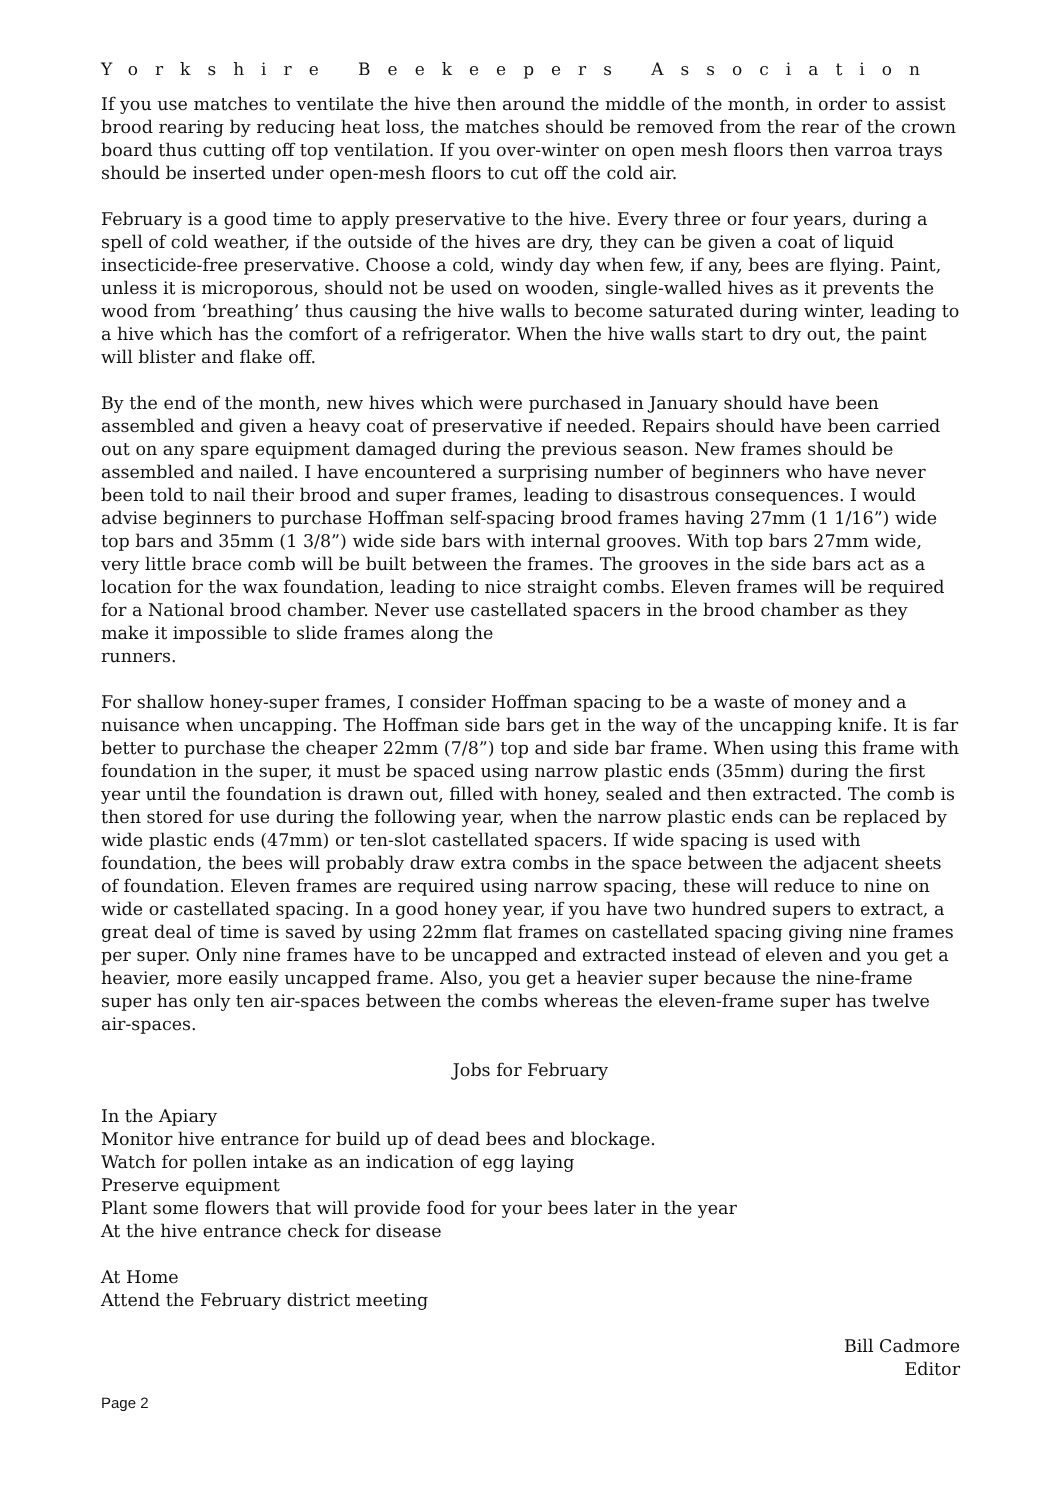Yorkshire Beekeepers Association
If you use matches to ventilate the hive then around the middle of the month, in order to assist brood rearing by reducing heat loss, the matches should be removed from the rear of the crown board thus cutting off top ventilation. If you over-winter on open mesh floors then varroa trays should be inserted under open-mesh floors to cut off the cold air.
February is a good time to apply preservative to the hive. Every three or four years, during a spell of cold weather, if the outside of the hives are dry, they can be given a coat of liquid insecticide-free preservative. Choose a cold, windy day when few, if any, bees are flying. Paint, unless it is microporous, should not be used on wooden, single-walled hives as it prevents the wood from ‘breathing’ thus causing the hive walls to become saturated during winter, leading to a hive which has the comfort of a refrigerator. When the hive walls start to dry out, the paint will blister and flake off.
By the end of the month, new hives which were purchased in January should have been assembled and given a heavy coat of preservative if needed. Repairs should have been carried out on any spare equipment damaged during the previous season. New frames should be assembled and nailed. I have encountered a surprising number of beginners who have never been told to nail their brood and super frames, leading to disastrous consequences. I would advise beginners to purchase Hoffman self-spacing brood frames having 27mm (1 1/16”) wide top bars and 35mm (1 3/8”) wide side bars with internal grooves. With top bars 27mm wide, very little brace comb will be built between the frames. The grooves in the side bars act as a location for the wax foundation, leading to nice straight combs. Eleven frames will be required for a National brood chamber. Never use castellated spacers in the brood chamber as they make it impossible to slide frames along the
runners.
For shallow honey-super frames, I consider Hoffman spacing to be a waste of money and a nuisance when uncapping. The Hoffman side bars get in the way of the uncapping knife. It is far better to purchase the cheaper 22mm (7/8”) top and side bar frame. When using this frame with foundation in the super, it must be spaced using narrow plastic ends (35mm) during the first year until the foundation is drawn out, filled with honey, sealed and then extracted. The comb is then stored for use during the following year, when the narrow plastic ends can be replaced by wide plastic ends (47mm) or ten-slot castellated spacers. If wide spacing is used with foundation, the bees will probably draw extra combs in the space between the adjacent sheets of foundation. Eleven frames are required using narrow spacing, these will reduce to nine on wide or castellated spacing. In a good honey year, if you have two hundred supers to extract, a great deal of time is saved by using 22mm flat frames on castellated spacing giving nine frames per super. Only nine frames have to be uncapped and extracted instead of eleven and you get a heavier, more easily uncapped frame. Also, you get a heavier super because the nine-frame super has only ten air-spaces between the combs whereas the eleven-frame super has twelve air-spaces.
Jobs for February
In the Apiary
Monitor hive entrance for build up of dead bees and blockage.
Watch for pollen intake as an indication of egg laying
Preserve equipment
Plant some flowers that will provide food for your bees later in the year
At the hive entrance check for disease
At Home
Attend the February district meeting
Bill Cadmore
Editor
Page 2